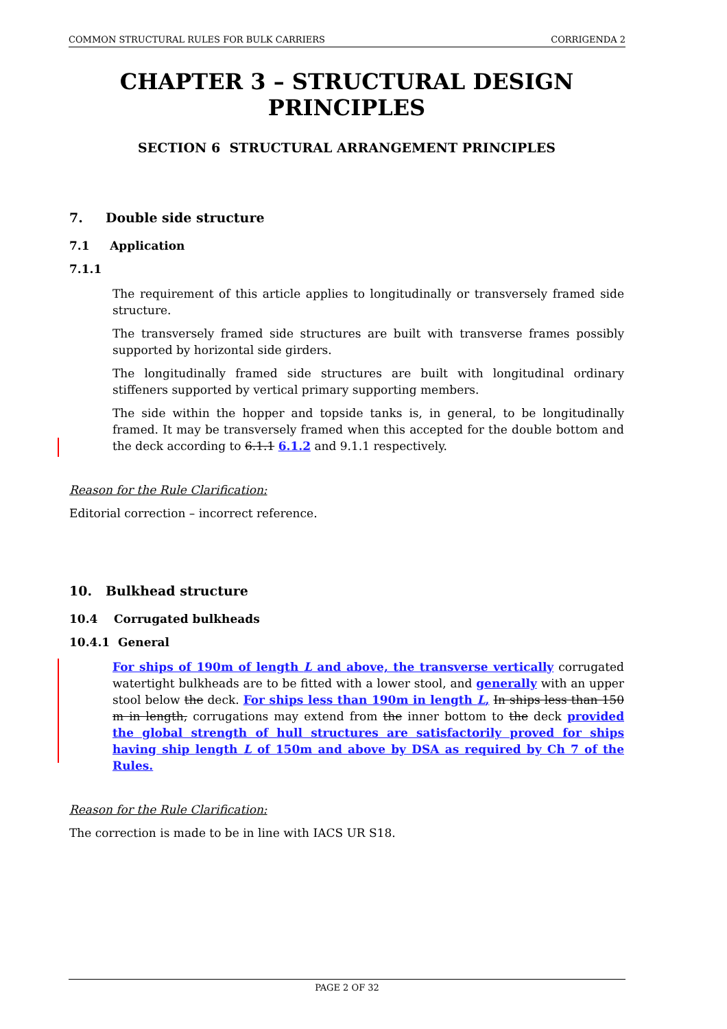COMMON STRUCTURAL RULES FOR BULK CARRIERS CORRIGENDA 2
CHAPTER 3 – STRUCTURAL DESIGN PRINCIPLES
SECTION 6 STRUCTURAL ARRANGEMENT PRINCIPLES
7. Double side structure
7.1 Application
7.1.1
The requirement of this article applies to longitudinally or transversely framed side structure.
The transversely framed side structures are built with transverse frames possibly supported by horizontal side girders.
The longitudinally framed side structures are built with longitudinal ordinary stiffeners supported by vertical primary supporting members.
The side within the hopper and topside tanks is, in general, to be longitudinally framed. It may be transversely framed when this accepted for the double bottom and the deck according to 6.1.1 6.1.2 and 9.1.1 respectively.
Reason for the Rule Clarification:
Editorial correction – incorrect reference.
10. Bulkhead structure
10.4 Corrugated bulkheads
10.4.1 General
For ships of 190m of length L and above, the transverse vertically corrugated watertight bulkheads are to be fitted with a lower stool, and generally with an upper stool below the deck. For ships less than 190m in length L, In ships less than 150 m in length, corrugations may extend from the inner bottom to the deck provided the global strength of hull structures are satisfactorily proved for ships having ship length L of 150m and above by DSA as required by Ch 7 of the Rules.
Reason for the Rule Clarification:
The correction is made to be in line with IACS UR S18.
PAGE 2 OF 32